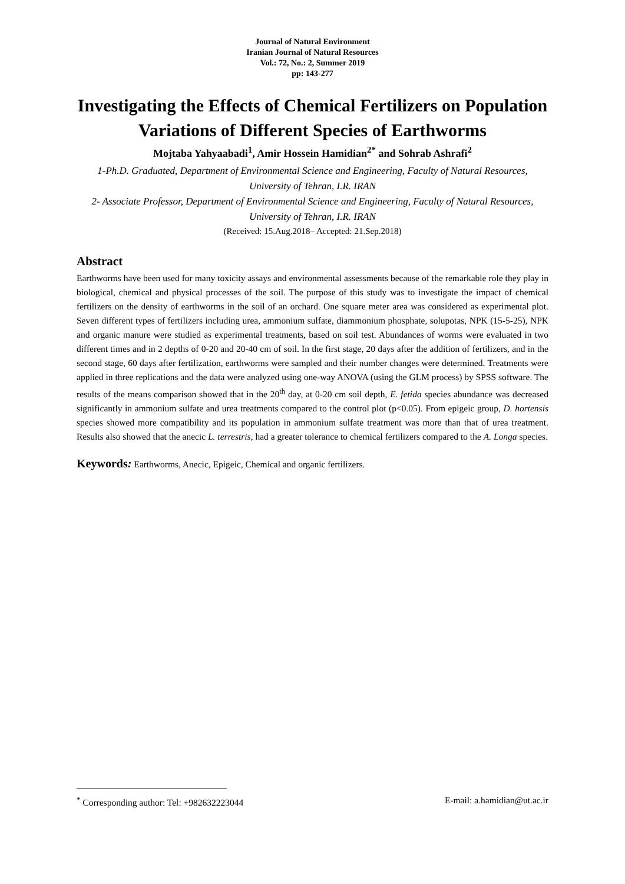Journal of Natural Environment
Iranian Journal of Natural Resources
Vol.: 72, No.: 2, Summer 2019
pp: 143-277
Investigating the Effects of Chemical Fertilizers on Population Variations of Different Species of Earthworms
Mojtaba Yahyaabadi<sup>1</sup>, Amir Hossein Hamidian<sup>2*</sup> and Sohrab Ashrafi<sup>2</sup>
1-Ph.D. Graduated, Department of Environmental Science and Engineering, Faculty of Natural Resources, University of Tehran, I.R. IRAN
2- Associate Professor, Department of Environmental Science and Engineering, Faculty of Natural Resources, University of Tehran, I.R. IRAN
(Received: 15.Aug.2018– Accepted: 21.Sep.2018)
Abstract
Earthworms have been used for many toxicity assays and environmental assessments because of the remarkable role they play in biological, chemical and physical processes of the soil. The purpose of this study was to investigate the impact of chemical fertilizers on the density of earthworms in the soil of an orchard. One square meter area was considered as experimental plot. Seven different types of fertilizers including urea, ammonium sulfate, diammonium phosphate, solupotas, NPK (15-5-25), NPK and organic manure were studied as experimental treatments, based on soil test. Abundances of worms were evaluated in two different times and in 2 depths of 0-20 and 20-40 cm of soil. In the first stage, 20 days after the addition of fertilizers, and in the second stage, 60 days after fertilization, earthworms were sampled and their number changes were determined. Treatments were applied in three replications and the data were analyzed using one-way ANOVA (using the GLM process) by SPSS software. The results of the means comparison showed that in the 20<sup>th</sup> day, at 0-20 cm soil depth, E. fetida species abundance was decreased significantly in ammonium sulfate and urea treatments compared to the control plot (p<0.05). From epigeic group, D. hortensis species showed more compatibility and its population in ammonium sulfate treatment was more than that of urea treatment. Results also showed that the anecic L. terrestris, had a greater tolerance to chemical fertilizers compared to the A. Longa species.
Keywords: Earthworms, Anecic, Epigeic, Chemical and organic fertilizers.
<sup>*</sup> Corresponding author: Tel: +982632223044 E-mail: a.hamidian@ut.ac.ir